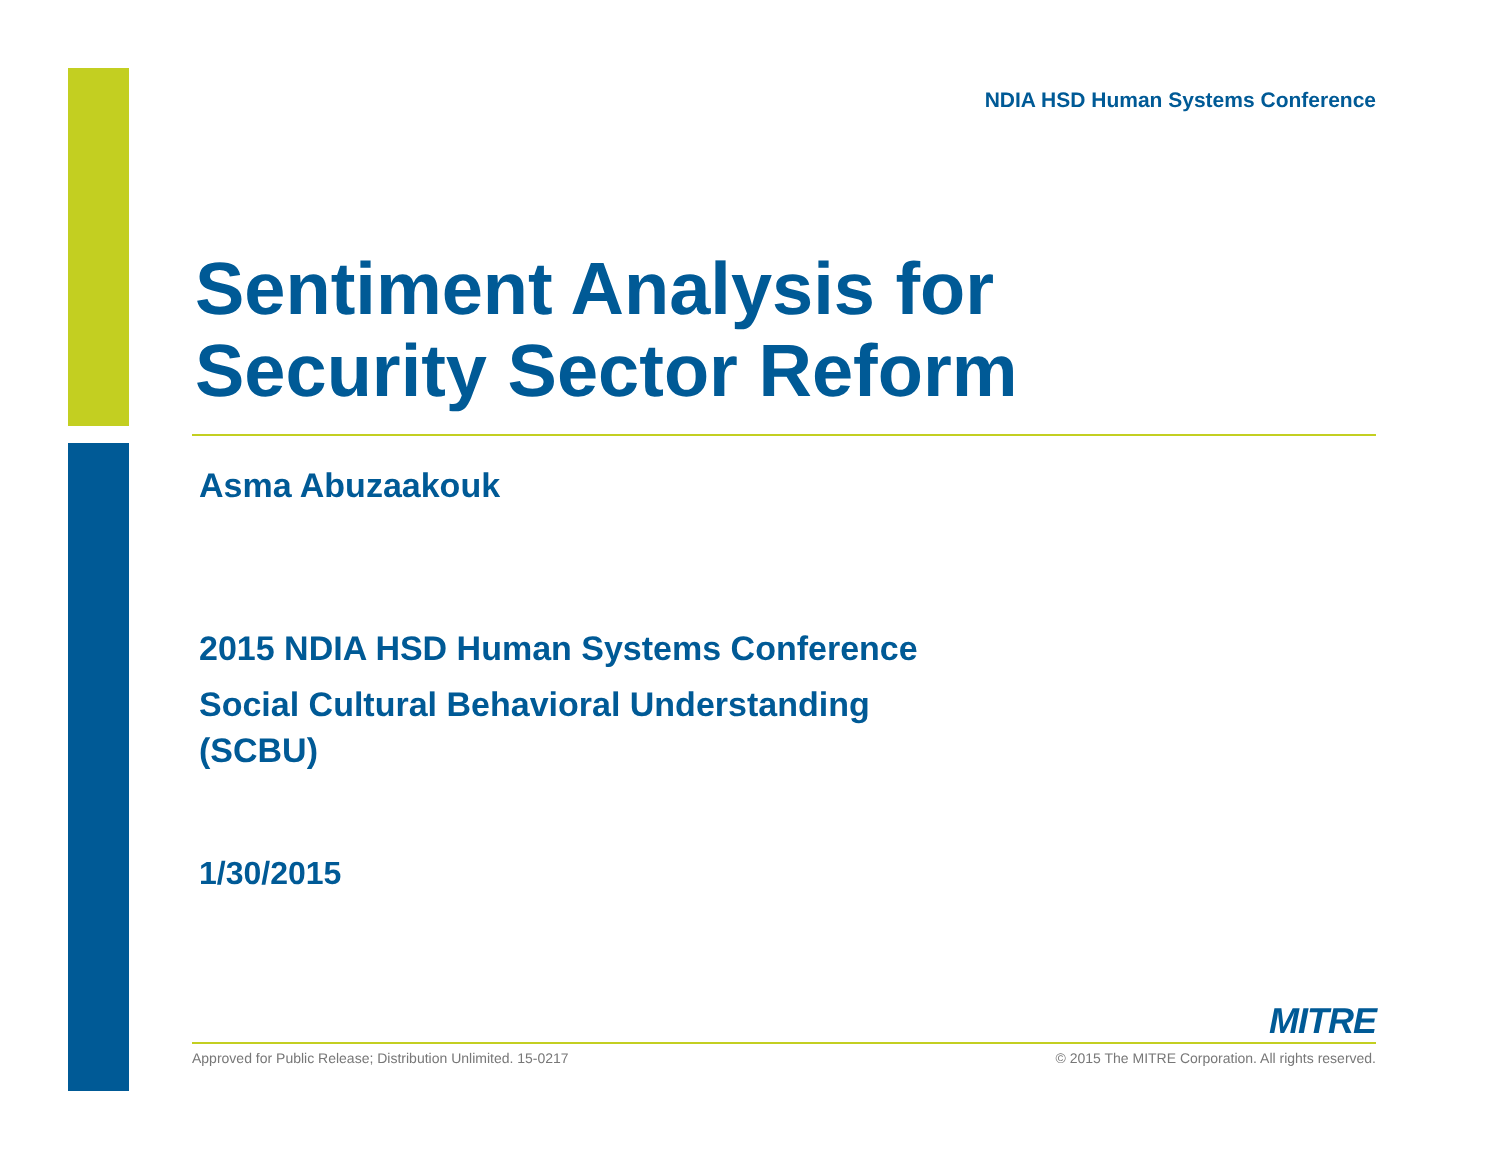NDIA HSD Human Systems Conference
Sentiment Analysis for
Security Sector Reform
Asma Abuzaakouk
2015 NDIA HSD Human Systems Conference
Social Cultural Behavioral Understanding
(SCBU)
1/30/2015
MITRE
Approved for Public Release; Distribution Unlimited. 15-0217 © 2015 The MITRE Corporation. All rights reserved.